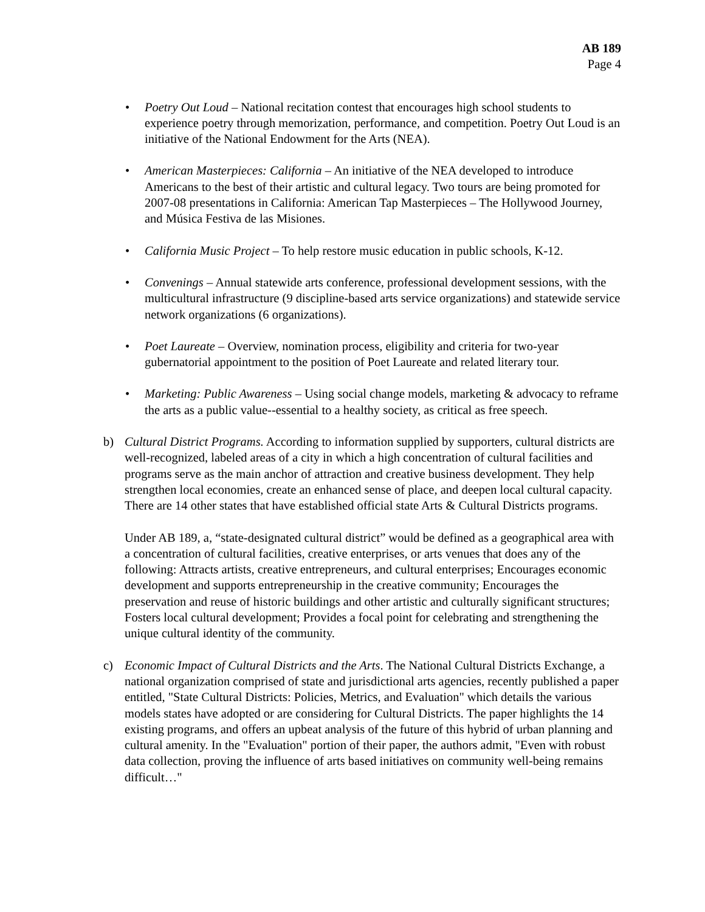AB 189
Page 4
• Poetry Out Loud – National recitation contest that encourages high school students to experience poetry through memorization, performance, and competition. Poetry Out Loud is an initiative of the National Endowment for the Arts (NEA).
• American Masterpieces: California – An initiative of the NEA developed to introduce Americans to the best of their artistic and cultural legacy. Two tours are being promoted for 2007-08 presentations in California: American Tap Masterpieces – The Hollywood Journey, and Música Festiva de las Misiones.
• California Music Project – To help restore music education in public schools, K-12.
• Convenings – Annual statewide arts conference, professional development sessions, with the multicultural infrastructure (9 discipline-based arts service organizations) and statewide service network organizations (6 organizations).
• Poet Laureate – Overview, nomination process, eligibility and criteria for two-year gubernatorial appointment to the position of Poet Laureate and related literary tour.
• Marketing: Public Awareness – Using social change models, marketing & advocacy to reframe the arts as a public value--essential to a healthy society, as critical as free speech.
b) Cultural District Programs. According to information supplied by supporters, cultural districts are well-recognized, labeled areas of a city in which a high concentration of cultural facilities and programs serve as the main anchor of attraction and creative business development. They help strengthen local economies, create an enhanced sense of place, and deepen local cultural capacity. There are 14 other states that have established official state Arts & Cultural Districts programs.
Under AB 189, a, “state-designated cultural district” would be defined as a geographical area with a concentration of cultural facilities, creative enterprises, or arts venues that does any of the following: Attracts artists, creative entrepreneurs, and cultural enterprises; Encourages economic development and supports entrepreneurship in the creative community; Encourages the preservation and reuse of historic buildings and other artistic and culturally significant structures; Fosters local cultural development; Provides a focal point for celebrating and strengthening the unique cultural identity of the community.
c) Economic Impact of Cultural Districts and the Arts. The National Cultural Districts Exchange, a national organization comprised of state and jurisdictional arts agencies, recently published a paper entitled, "State Cultural Districts: Policies, Metrics, and Evaluation" which details the various models states have adopted or are considering for Cultural Districts. The paper highlights the 14 existing programs, and offers an upbeat analysis of the future of this hybrid of urban planning and cultural amenity. In the "Evaluation" portion of their paper, the authors admit, "Even with robust data collection, proving the influence of arts based initiatives on community well-being remains difficult…"